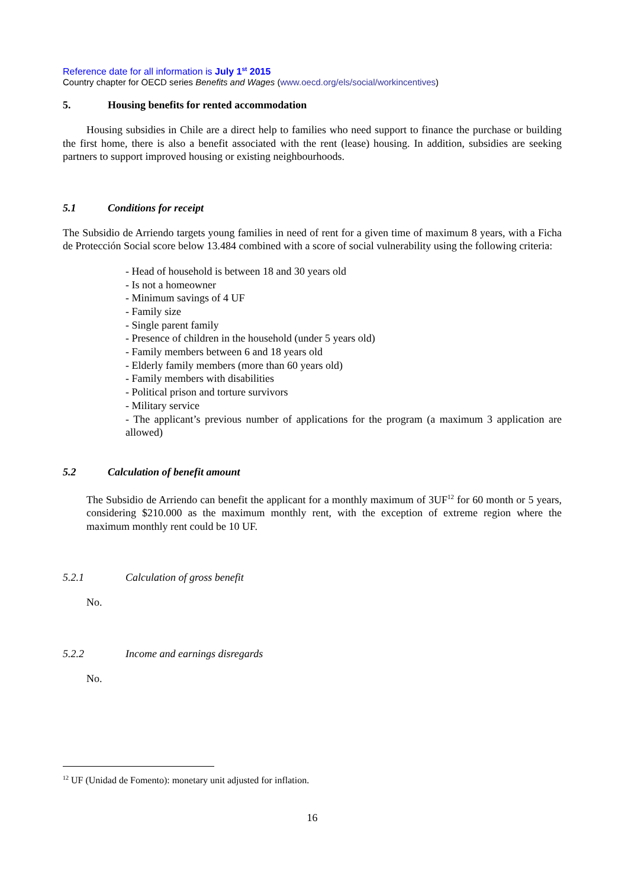Reference date for all information is July 1<sup>st</sup> 2015
Country chapter for OECD series Benefits and Wages (www.oecd.org/els/social/workincentives)
5. Housing benefits for rented accommodation
Housing subsidies in Chile are a direct help to families who need support to finance the purchase or building the first home, there is also a benefit associated with the rent (lease) housing. In addition, subsidies are seeking partners to support improved housing or existing neighbourhoods.
5.1 Conditions for receipt
The Subsidio de Arriendo targets young families in need of rent for a given time of maximum 8 years, with a Ficha de Protección Social score below 13.484 combined with a score of social vulnerability using the following criteria:
- Head of household is between 18 and 30 years old
- Is not a homeowner
- Minimum savings of 4 UF
- Family size
- Single parent family
- Presence of children in the household (under 5 years old)
- Family members between 6 and 18 years old
- Elderly family members (more than 60 years old)
- Family members with disabilities
- Political prison and torture survivors
- Military service
- The applicant’s previous number of applications for the program (a maximum 3 application are allowed)
5.2 Calculation of benefit amount
The Subsidio de Arriendo can benefit the applicant for a monthly maximum of 3UF<sup>12</sup> for 60 month or 5 years, considering $210.000 as the maximum monthly rent, with the exception of extreme region where the maximum monthly rent could be 10 UF.
5.2.1 Calculation of gross benefit
No.
5.2.2 Income and earnings disregards
No.
<sup>12</sup> UF (Unidad de Fomento): monetary unit adjusted for inflation.
16